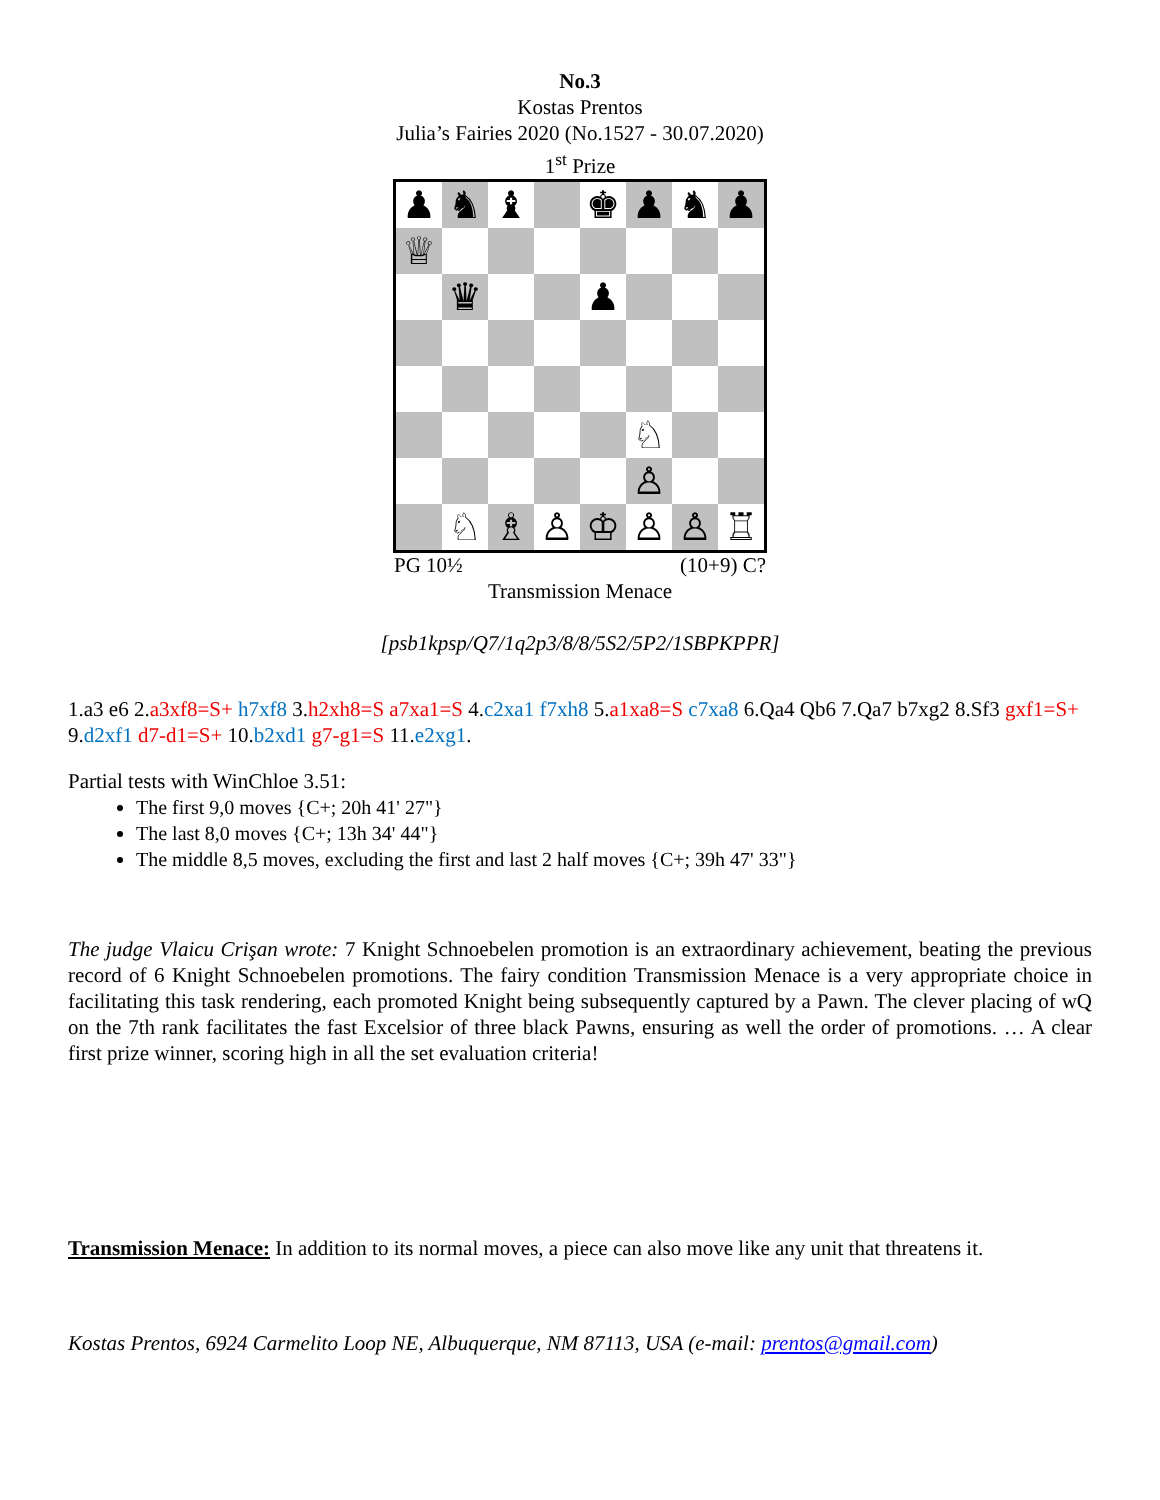No.3
Kostas Prentos
Julia’s Fairies 2020 (No.1527 - 30.07.2020)
1<sup>st</sup> Prize
| ♟ | ♞ | ♝ | | ♚ | ♟ | ♞ | ♟ |
| ♕ | | | | | | | |
| | ♛ | | | ♟ | | | |
| | | | | | ♘ | | |
| | | | | | ♙ | | |
| | ♘ | ♗ | ♙ | ♔ | ♙ | ♙ | ♖ |
PG 10½ (10+9) C?
Transmission Menace
[psb1kpsp/Q7/1q2p3/8/8/5S2/5P2/1SBPKPPR]
1.a3 e6 2.a3xf8=S+ h7xf8 3.h2xh8=S a7xa1=S 4.c2xa1 f7xh8 5.a1xa8=S c7xa8 6.Qa4 Qb6 7.Qa7 b7xg2 8.Sf3 gxf1=S+ 9.d2xf1 d7-d1=S+ 10.b2xd1 g7-g1=S 11.e2xg1.
Partial tests with WinChloe 3.51:
The first 9,0 moves {C+; 20h 41' 27"}
The last 8,0 moves {C+; 13h 34' 44"}
The middle 8,5 moves, excluding the first and last 2 half moves {C+; 39h 47' 33"}
The judge Vlaicu Crişan wrote: 7 Knight Schnoebelen promotion is an extraordinary achievement, beating the previous record of 6 Knight Schnoebelen promotions. The fairy condition Transmission Menace is a very appropriate choice in facilitating this task rendering, each promoted Knight being subsequently captured by a Pawn. The clever placing of wQ on the 7th rank facilitates the fast Excelsior of three black Pawns, ensuring as well the order of promotions. … A clear first prize winner, scoring high in all the set evaluation criteria!
Transmission Menace: In addition to its normal moves, a piece can also move like any unit that threatens it.
Kostas Prentos, 6924 Carmelito Loop NE, Albuquerque, NM 87113, USA (e-mail: prentos@gmail.com)